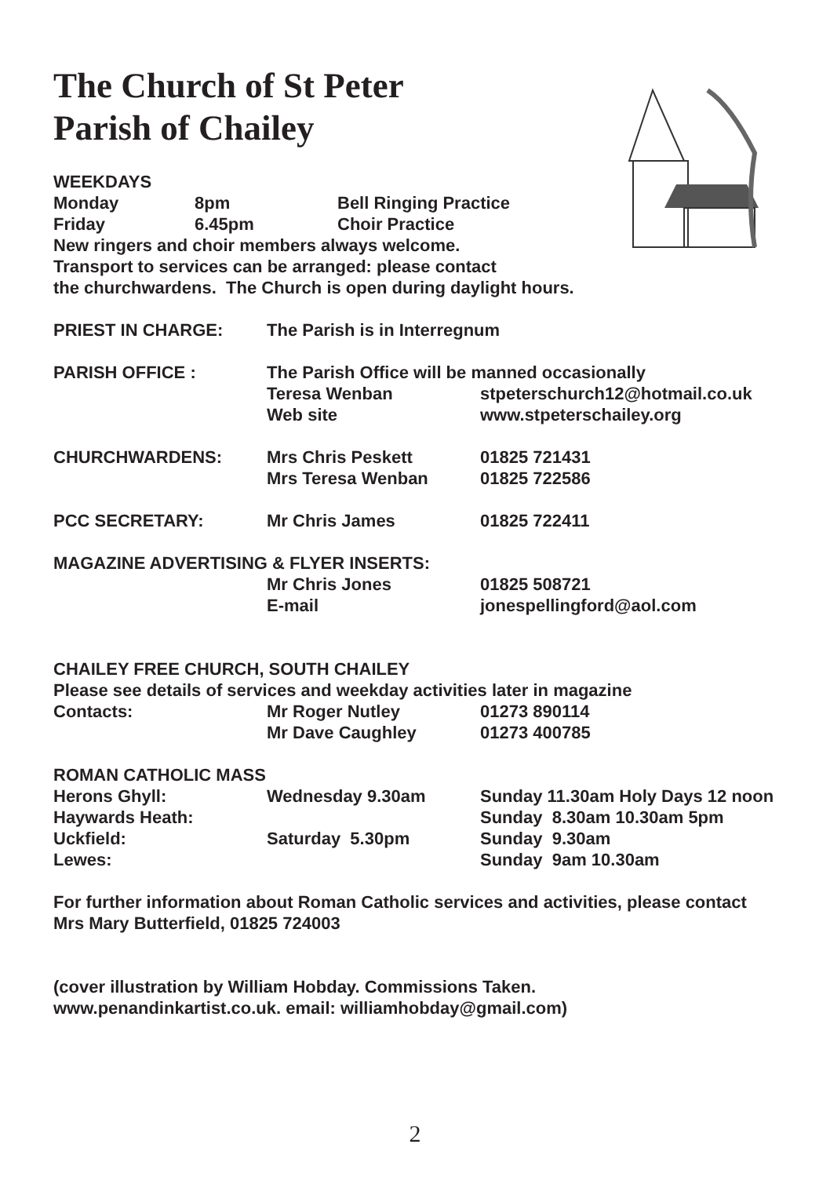The Church of St Peter
Parish of Chailey
WEEKDAYS
| Monday | 8pm | Bell Ringing Practice |
| Friday | 6.45pm | Choir Practice |
New ringers and choir members always welcome.
Transport to services can be arranged: please contact
the churchwardens. The Church is open during daylight hours.
| PRIEST IN CHARGE: | The Parish is in Interregnum | |
| PARISH OFFICE : | The Parish Office will be manned occasionally | |
| | Teresa Wenban | stpeterschurch12@hotmail.co.uk |
| | Web site | www.stpeterschailey.org |
| CHURCHWARDENS: | Mrs Chris Peskett | 01825 721431 |
| | Mrs Teresa Wenban | 01825 722586 |
| PCC SECRETARY: | Mr Chris James | 01825 722411 |
| MAGAZINE ADVERTISING & FLYER INSERTS: | | |
| | Mr Chris Jones | 01825 508721 |
| | E-mail | jonespellingford@aol.com |
| CHAILEY FREE CHURCH, SOUTH CHAILEY | | |
| Please see details of services and weekday activities later in magazine | | |
| Contacts: | Mr Roger Nutley | 01273 890114 |
| | Mr Dave Caughley | 01273 400785 |
| ROMAN CATHOLIC MASS | | |
| Herons Ghyll: | Wednesday 9.30am | Sunday 11.30am Holy Days 12 noon |
| Haywards Heath: | | Sunday 8.30am 10.30am 5pm |
| Uckfield: | Saturday 5.30pm | Sunday 9.30am |
| Lewes: | | Sunday 9am 10.30am |
For further information about Roman Catholic services and activities, please contact
Mrs Mary Butterfield, 01825 724003
(cover illustration by William Hobday. Commissions Taken.
www.penandinkartist.co.uk. email: williamhobday@gmail.com)
2